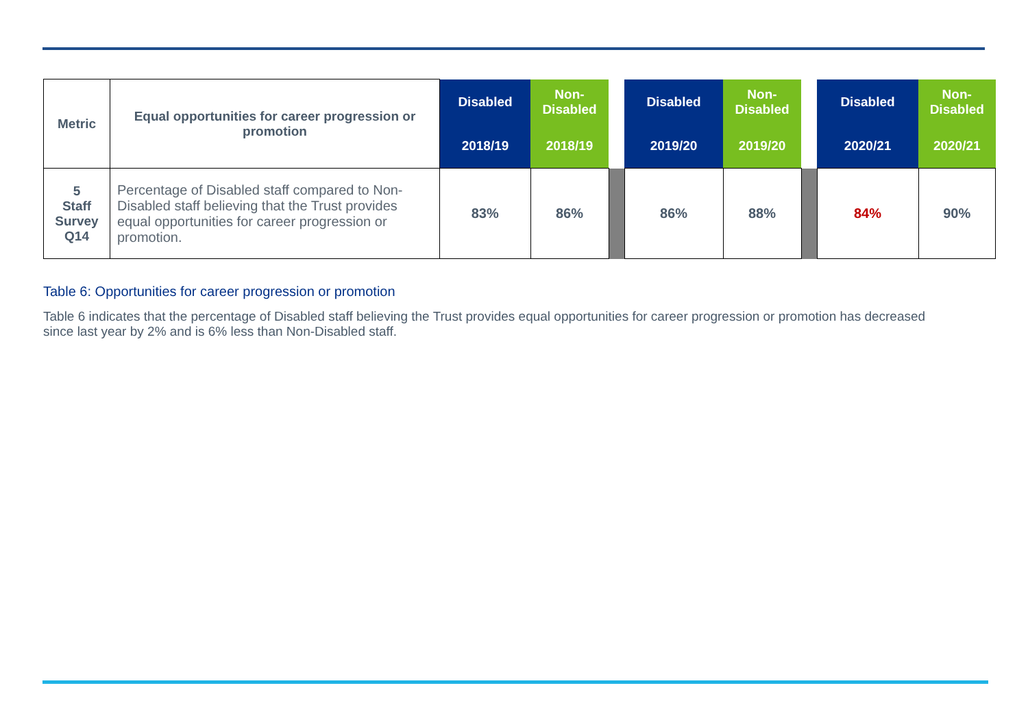| Metric | Equal opportunities for career progression or promotion | Disabled | Non- Disabled | | Disabled | Non- Disabled | | Disabled | Non- Disabled |
| --- | --- | --- | --- | --- | --- | --- | --- | --- | --- |
| | | 2018/19 | 2018/19 | | 2019/20 | 2019/20 | | 2020/21 | 2020/21 |
| 5 Staff Survey Q14 | Percentage of Disabled staff compared to Non-Disabled staff believing that the Trust provides equal opportunities for career progression or promotion. | 83% | 86% | | 86% | 88% | | 84% | 90% |
Table 6: Opportunities for career progression or promotion
Table 6 indicates that the percentage of Disabled staff believing the Trust provides equal opportunities for career progression or promotion has decreased since last year by 2% and is 6% less than Non-Disabled staff.